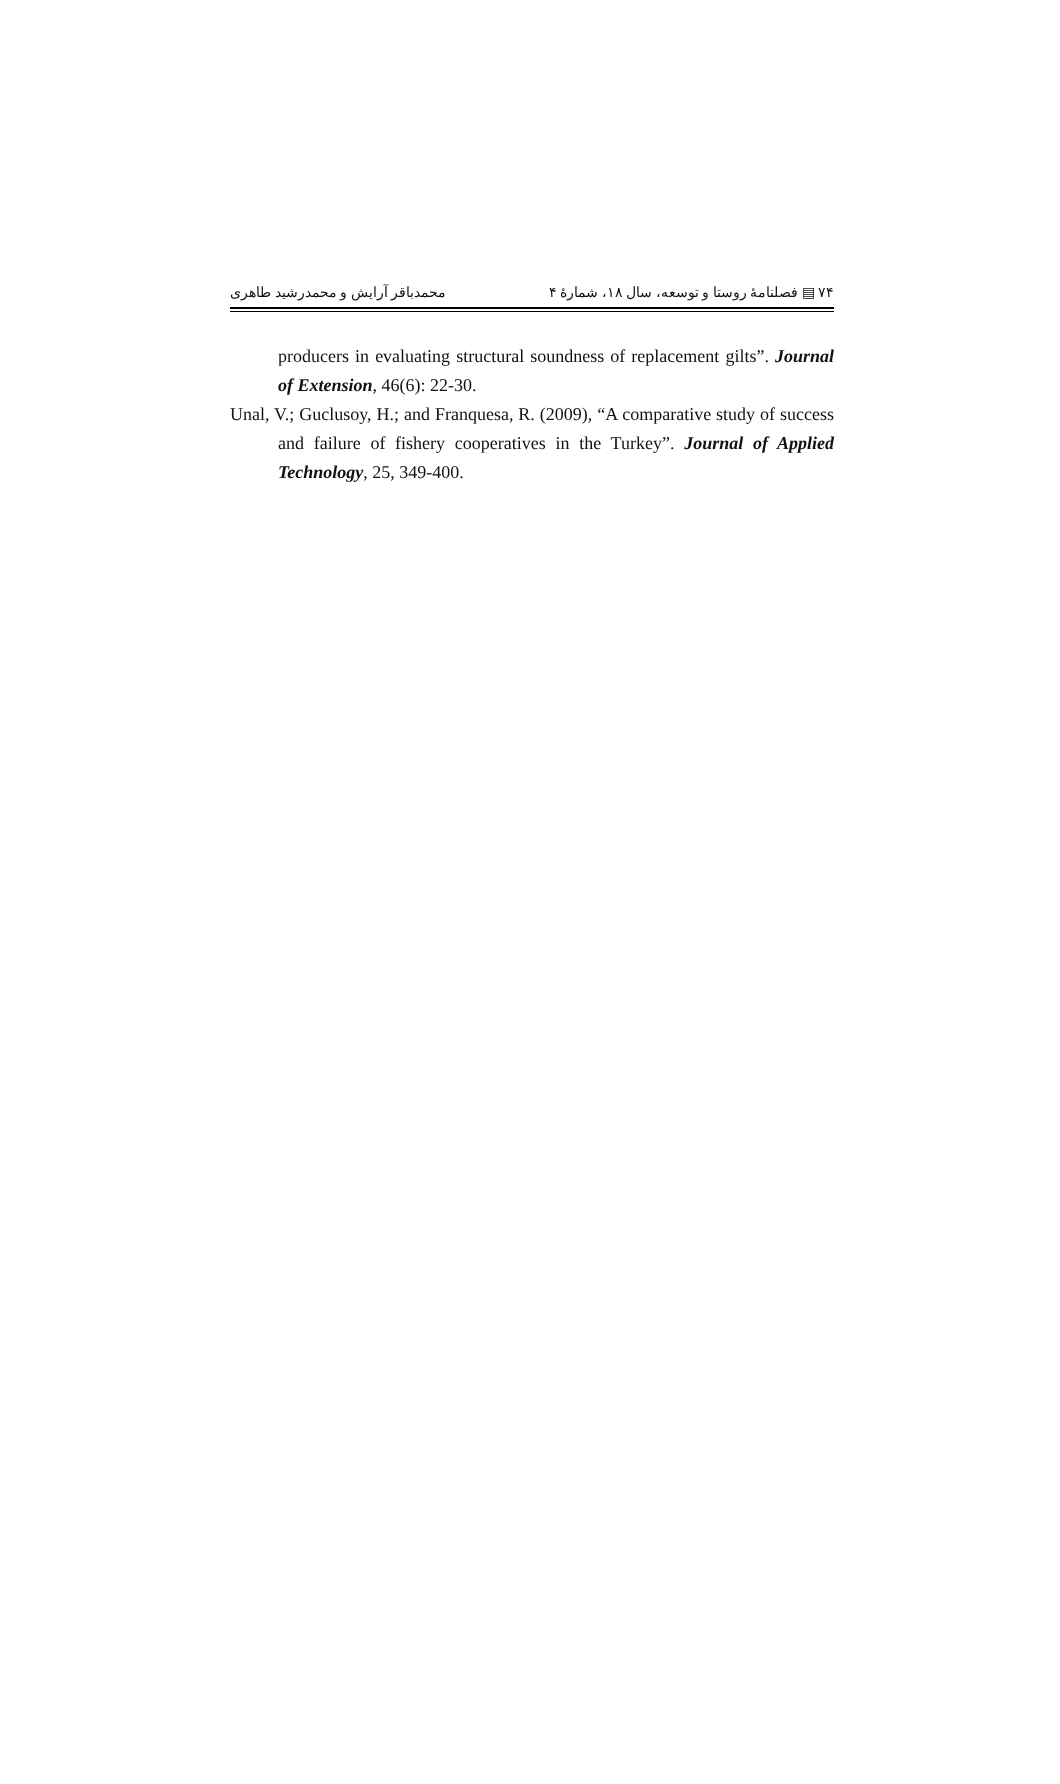۷۴ ▤ فصلنامهٔ روستا و توسعه، سال ۱۸، شمارهٔ ۴ محمدباقر آرایش و محمدرشید طاهری
producers in evaluating structural soundness of replacement gilts”. Journal of Extension, 46(6): 22-30.
Unal, V.; Guclusoy, H.; and Franquesa, R. (2009), “A comparative study of success and failure of fishery cooperatives in the Turkey”. Journal of Applied Technology, 25, 349-400.